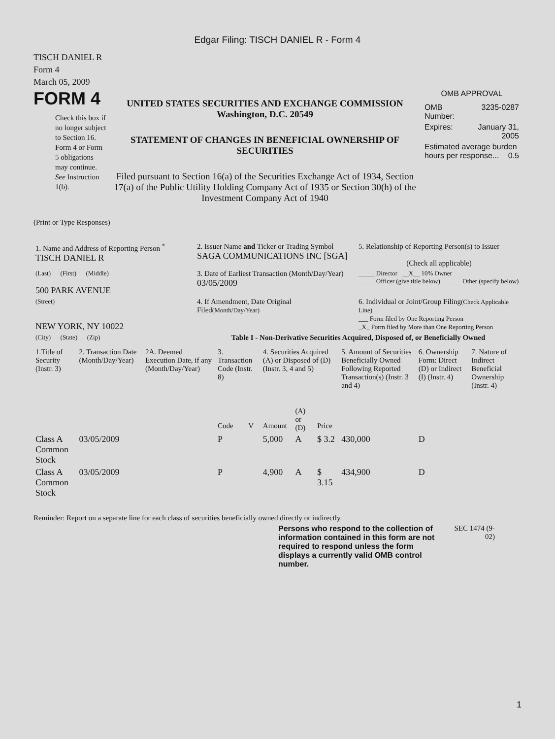Edgar Filing: TISCH DANIEL R - Form 4
TISCH DANIEL R
Form 4
March 05, 2009
FORM 4
Check this box if no longer subject to Section 16. Form 4 or Form 5 obligations may continue. See Instruction 1(b).
UNITED STATES SECURITIES AND EXCHANGE COMMISSION
Washington, D.C. 20549
STATEMENT OF CHANGES IN BENEFICIAL OWNERSHIP OF SECURITIES
Filed pursuant to Section 16(a) of the Securities Exchange Act of 1934, Section 17(a) of the Public Utility Holding Company Act of 1935 or Section 30(h) of the Investment Company Act of 1940
OMB APPROVAL
| OMB Number: | 3235-0287 |
| Expires: | January 31, 2005 |
| Estimated average burden hours per response... 0.5 | |
(Print or Type Responses)
| 1. Name and Address of Reporting Person <sup>*</sup> TISCH DANIEL R | 2. Issuer Name and Ticker or Trading Symbol SAGA COMMUNICATIONS INC [SGA] | 5. Relationship of Reporting Person(s) to Issuer (Check all applicable) |
| (Last) (First) (Middle) 500 PARK AVENUE | 3. Date of Earliest Transaction (Month/Day/Year) 03/05/2009 | _____ Director __X__ 10% Owner _____ Officer (give title below) _____ Other (specify below) |
| (Street) NEW YORK, NY 10022 | 4. If Amendment, Date Original Filed (Month/Day/Year) | 6. Individual or Joint/Group Filing (Check Applicable Line) ___ Form filed by One Reporting Person _X_ Form filed by More than One Reporting Person |
| (City) (State) (Zip) | Table I - Non-Derivative Securities Acquired, Disposed of, or Beneficially Owned | |
| 1.Title of Security (Instr. 3) | 2. Transaction Date (Month/Day/Year) | 2A. Deemed Execution Date, if any (Month/Day/Year) | 3. Transaction Code (Instr. 8) | | 4. Securities Acquired (A) or Disposed of (D) (Instr. 3, 4 and 5) | | | 5. Amount of Securities Beneficially Owned Following Reported Transaction(s) (Instr. 3 and 4) | 6. Ownership Form: Direct (D) or Indirect (I) (Instr. 4) | 7. Nature of Indirect Beneficial Ownership (Instr. 4) |
| --- | --- | --- | --- | --- | --- | --- | --- | --- | --- | --- |
| | | | Code | V | Amount | (A) or (D) | Price | | | |
| Class A Common Stock | 03/05/2009 | | P | | 5,000 | A | $ 3.2 | 430,000 | D | |
| Class A Common Stock | 03/05/2009 | | P | | 4,900 | A | $ 3.15 | 434,900 | D | |
Reminder: Report on a separate line for each class of securities beneficially owned directly or indirectly.
Persons who respond to the collection of information contained in this form are not required to respond unless the form displays a currently valid OMB control number.
SEC 1474 (9-02)
1